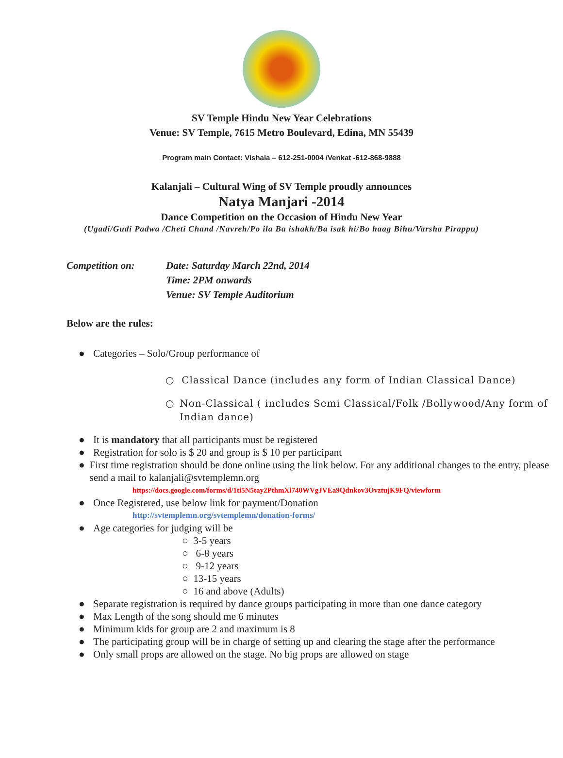SV Temple Hindu New Year Celebrations
Venue: SV Temple, 7615 Metro Boulevard, Edina, MN 55439
Program main Contact: Vishala – 612-251-0004 /Venkat -612-868-9888
Kalanjali – Cultural Wing of SV Temple proudly announces
Natya Manjari -2014
Dance Competition on the Occasion of Hindu New Year
(Ugadi/Gudi Padwa /Cheti Chand /Navreh/Po ila Ba ishakh/Ba isak hi/Bo haag Bihu/Varsha Pirappu)
Competition on: Date: Saturday March 22nd, 2014
Time: 2PM onwards
Venue: SV Temple Auditorium
Below are the rules:
● Categories – Solo/Group performance of
○ Classical Dance (includes any form of Indian Classical Dance)
○ Non-Classical ( includes Semi Classical/Folk /Bollywood/Any form of Indian dance)
● It is mandatory that all participants must be registered
● Registration for solo is $ 20 and group is $ 10 per participant
● First time registration should be done online using the link below. For any additional changes to the entry, please send a mail to kalanjali@svtemplemn.org
https://docs.google.com/forms/d/1ti5N5tay2PthmXl740WVgJVEa9Qdnkov3OvztujK9FQ/viewform
● Once Registered, use below link for payment/Donation
http://svtemplemn.org/svtemplemn/donation-forms/
● Age categories for judging will be
○ 3-5 years
○ 6-8 years
○ 9-12 years
○ 13-15 years
○ 16 and above (Adults)
● Separate registration is required by dance groups participating in more than one dance category
● Max Length of the song should me 6 minutes
● Minimum kids for group are 2 and maximum is 8
● The participating group will be in charge of setting up and clearing the stage after the performance
● Only small props are allowed on the stage. No big props are allowed on stage